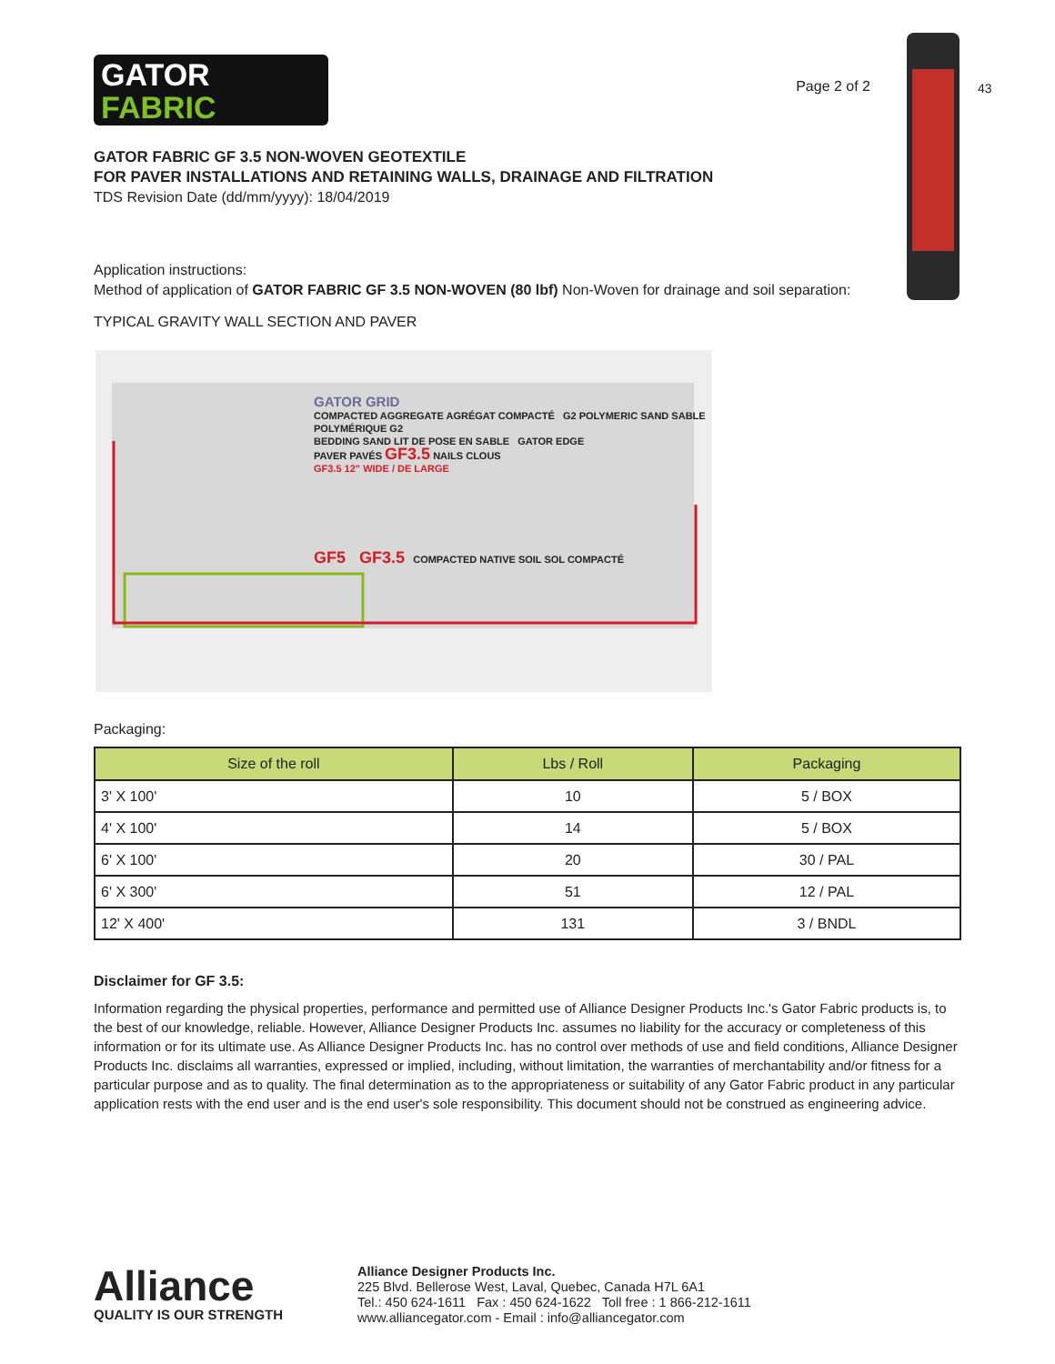43
GATOR
FABRIC
Page 2 of 2
GATOR FABRIC GF 3.5 NON-WOVEN GEOTEXTILE
FOR PAVER INSTALLATIONS AND RETAINING WALLS, DRAINAGE AND FILTRATION
TDS Revision Date (dd/mm/yyyy): 18/04/2019
Application instructions:
Method of application of GATOR FABRIC GF 3.5 NON-WOVEN (80 lbf) Non-Woven for drainage and soil separation:
TYPICAL GRAVITY WALL SECTION AND PAVER
GATOR GRID
COMPACTED AGGREGATE AGRÉGAT COMPACTÉ G2 POLYMERIC SAND SABLE POLYMÉRIQUE G2
BEDDING SAND LIT DE POSE EN SABLE GATOR EDGE
PAVER PAVÉS GF3.5 NAILS CLOUS
GF3.5 12" WIDE / DE LARGE
GF5 GF3.5 COMPACTED NATIVE SOIL SOL COMPACTÉ
Packaging:
| Size of the roll | Lbs / Roll | Packaging |
| --- | --- | --- |
| 3' X 100' | 10 | 5 / BOX |
| 4' X 100' | 14 | 5 / BOX |
| 6' X 100' | 20 | 30 / PAL |
| 6' X 300' | 51 | 12 / PAL |
| 12' X 400' | 131 | 3 / BNDL |
Disclaimer for GF 3.5:
Information regarding the physical properties, performance and permitted use of Alliance Designer Products Inc.'s Gator Fabric products is, to the best of our knowledge, reliable. However, Alliance Designer Products Inc. assumes no liability for the accuracy or completeness of this information or for its ultimate use. As Alliance Designer Products Inc. has no control over methods of use and field conditions, Alliance Designer Products Inc. disclaims all warranties, expressed or implied, including, without limitation, the warranties of merchantability and/or fitness for a particular purpose and as to quality. The final determination as to the appropriateness or suitability of any Gator Fabric product in any particular application rests with the end user and is the end user's sole responsibility. This document should not be construed as engineering advice.
Alliance
QUALITY IS OUR STRENGTH
Alliance Designer Products Inc.
225 Blvd. Bellerose West, Laval, Quebec, Canada H7L 6A1
Tel.: 450 624-1611 Fax : 450 624-1622 Toll free : 1 866-212-1611
www.alliancegator.com - Email : info@alliancegator.com